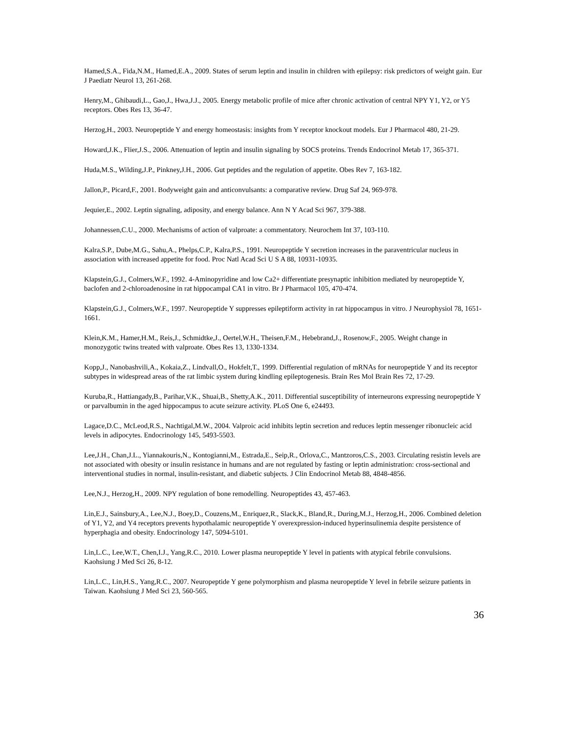Hamed,S.A., Fida,N.M., Hamed,E.A., 2009. States of serum leptin and insulin in children with epilepsy: risk predictors of weight gain. Eur J Paediatr Neurol 13, 261-268.
Henry,M., Ghibaudi,L., Gao,J., Hwa,J.J., 2005. Energy metabolic profile of mice after chronic activation of central NPY Y1, Y2, or Y5 receptors. Obes Res 13, 36-47.
Herzog,H., 2003. Neuropeptide Y and energy homeostasis: insights from Y receptor knockout models. Eur J Pharmacol 480, 21-29.
Howard,J.K., Flier,J.S., 2006. Attenuation of leptin and insulin signaling by SOCS proteins. Trends Endocrinol Metab 17, 365-371.
Huda,M.S., Wilding,J.P., Pinkney,J.H., 2006. Gut peptides and the regulation of appetite. Obes Rev 7, 163-182.
Jallon,P., Picard,F., 2001. Bodyweight gain and anticonvulsants: a comparative review. Drug Saf 24, 969-978.
Jequier,E., 2002. Leptin signaling, adiposity, and energy balance. Ann N Y Acad Sci 967, 379-388.
Johannessen,C.U., 2000. Mechanisms of action of valproate: a commentatory. Neurochem Int 37, 103-110.
Kalra,S.P., Dube,M.G., Sahu,A., Phelps,C.P., Kalra,P.S., 1991. Neuropeptide Y secretion increases in the paraventricular nucleus in association with increased appetite for food. Proc Natl Acad Sci U S A 88, 10931-10935.
Klapstein,G.J., Colmers,W.F., 1992. 4-Aminopyridine and low Ca2+ differentiate presynaptic inhibition mediated by neuropeptide Y, baclofen and 2-chloroadenosine in rat hippocampal CA1 in vitro. Br J Pharmacol 105, 470-474.
Klapstein,G.J., Colmers,W.F., 1997. Neuropeptide Y suppresses epileptiform activity in rat hippocampus in vitro. J Neurophysiol 78, 1651-1661.
Klein,K.M., Hamer,H.M., Reis,J., Schmidtke,J., Oertel,W.H., Theisen,F.M., Hebebrand,J., Rosenow,F., 2005. Weight change in monozygotic twins treated with valproate. Obes Res 13, 1330-1334.
Kopp,J., Nanobashvili,A., Kokaia,Z., Lindvall,O., Hokfelt,T., 1999. Differential regulation of mRNAs for neuropeptide Y and its receptor subtypes in widespread areas of the rat limbic system during kindling epileptogenesis. Brain Res Mol Brain Res 72, 17-29.
Kuruba,R., Hattiangady,B., Parihar,V.K., Shuai,B., Shetty,A.K., 2011. Differential susceptibility of interneurons expressing neuropeptide Y or parvalbumin in the aged hippocampus to acute seizure activity. PLoS One 6, e24493.
Lagace,D.C., McLeod,R.S., Nachtigal,M.W., 2004. Valproic acid inhibits leptin secretion and reduces leptin messenger ribonucleic acid levels in adipocytes. Endocrinology 145, 5493-5503.
Lee,J.H., Chan,J.L., Yiannakouris,N., Kontogianni,M., Estrada,E., Seip,R., Orlova,C., Mantzoros,C.S., 2003. Circulating resistin levels are not associated with obesity or insulin resistance in humans and are not regulated by fasting or leptin administration: cross-sectional and interventional studies in normal, insulin-resistant, and diabetic subjects. J Clin Endocrinol Metab 88, 4848-4856.
Lee,N.J., Herzog,H., 2009. NPY regulation of bone remodelling. Neuropeptides 43, 457-463.
Lin,E.J., Sainsbury,A., Lee,N.J., Boey,D., Couzens,M., Enriquez,R., Slack,K., Bland,R., During,M.J., Herzog,H., 2006. Combined deletion of Y1, Y2, and Y4 receptors prevents hypothalamic neuropeptide Y overexpression-induced hyperinsulinemia despite persistence of hyperphagia and obesity. Endocrinology 147, 5094-5101.
Lin,L.C., Lee,W.T., Chen,I.J., Yang,R.C., 2010. Lower plasma neuropeptide Y level in patients with atypical febrile convulsions. Kaohsiung J Med Sci 26, 8-12.
Lin,L.C., Lin,H.S., Yang,R.C., 2007. Neuropeptide Y gene polymorphism and plasma neuropeptide Y level in febrile seizure patients in Taiwan. Kaohsiung J Med Sci 23, 560-565.
36